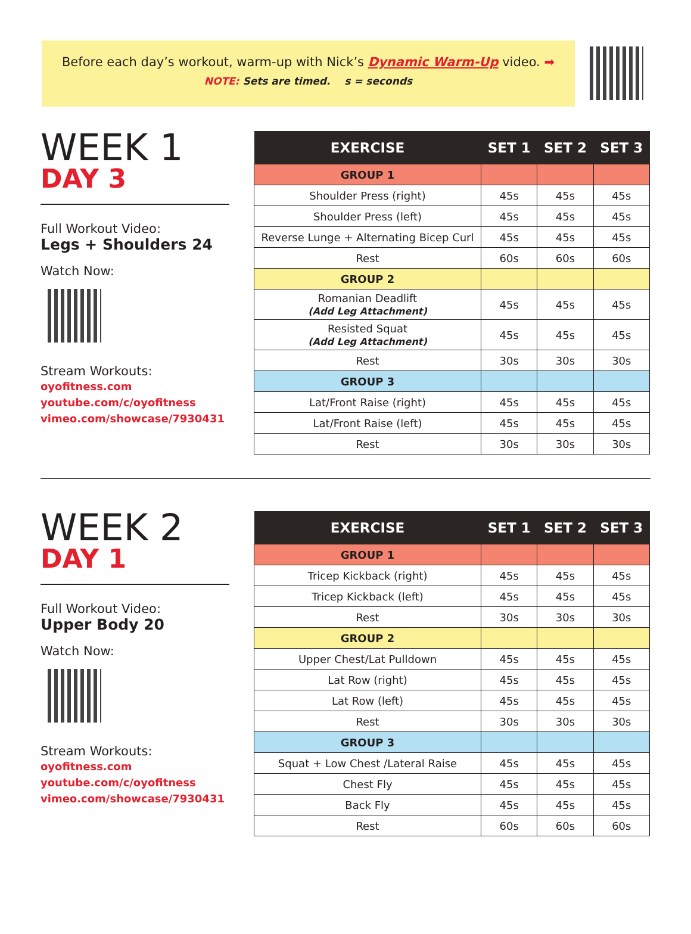Before each day’s workout, warm-up with Nick’s Dynamic Warm-Up video. ➡
NOTE: Sets are timed. s = seconds
WEEK 1
DAY 3
Full Workout Video:
Legs + Shoulders 24
Watch Now:
Stream Workouts:
oyofitness.com
youtube.com/c/oyofitness
vimeo.com/showcase/7930431
| EXERCISE | SET 1 | SET 2 | SET 3 |
| --- | --- | --- | --- |
| GROUP 1 | | | |
| Shoulder Press (right) | 45s | 45s | 45s |
| Shoulder Press (left) | 45s | 45s | 45s |
| Reverse Lunge + Alternating Bicep Curl | 45s | 45s | 45s |
| Rest | 60s | 60s | 60s |
| GROUP 2 | | | |
| Romanian Deadlift (Add Leg Attachment) | 45s | 45s | 45s |
| Resisted Squat (Add Leg Attachment) | 45s | 45s | 45s |
| Rest | 30s | 30s | 30s |
| GROUP 3 | | | |
| Lat/Front Raise (right) | 45s | 45s | 45s |
| Lat/Front Raise (left) | 45s | 45s | 45s |
| Rest | 30s | 30s | 30s |
WEEK 2
DAY 1
Full Workout Video:
Upper Body 20
Watch Now:
Stream Workouts:
oyofitness.com
youtube.com/c/oyofitness
vimeo.com/showcase/7930431
| EXERCISE | SET 1 | SET 2 | SET 3 |
| --- | --- | --- | --- |
| GROUP 1 | | | |
| Tricep Kickback (right) | 45s | 45s | 45s |
| Tricep Kickback (left) | 45s | 45s | 45s |
| Rest | 30s | 30s | 30s |
| GROUP 2 | | | |
| Upper Chest/Lat Pulldown | 45s | 45s | 45s |
| Lat Row (right) | 45s | 45s | 45s |
| Lat Row (left) | 45s | 45s | 45s |
| Rest | 30s | 30s | 30s |
| GROUP 3 | | | |
| Squat + Low Chest /Lateral Raise | 45s | 45s | 45s |
| Chest Fly | 45s | 45s | 45s |
| Back Fly | 45s | 45s | 45s |
| Rest | 60s | 60s | 60s |